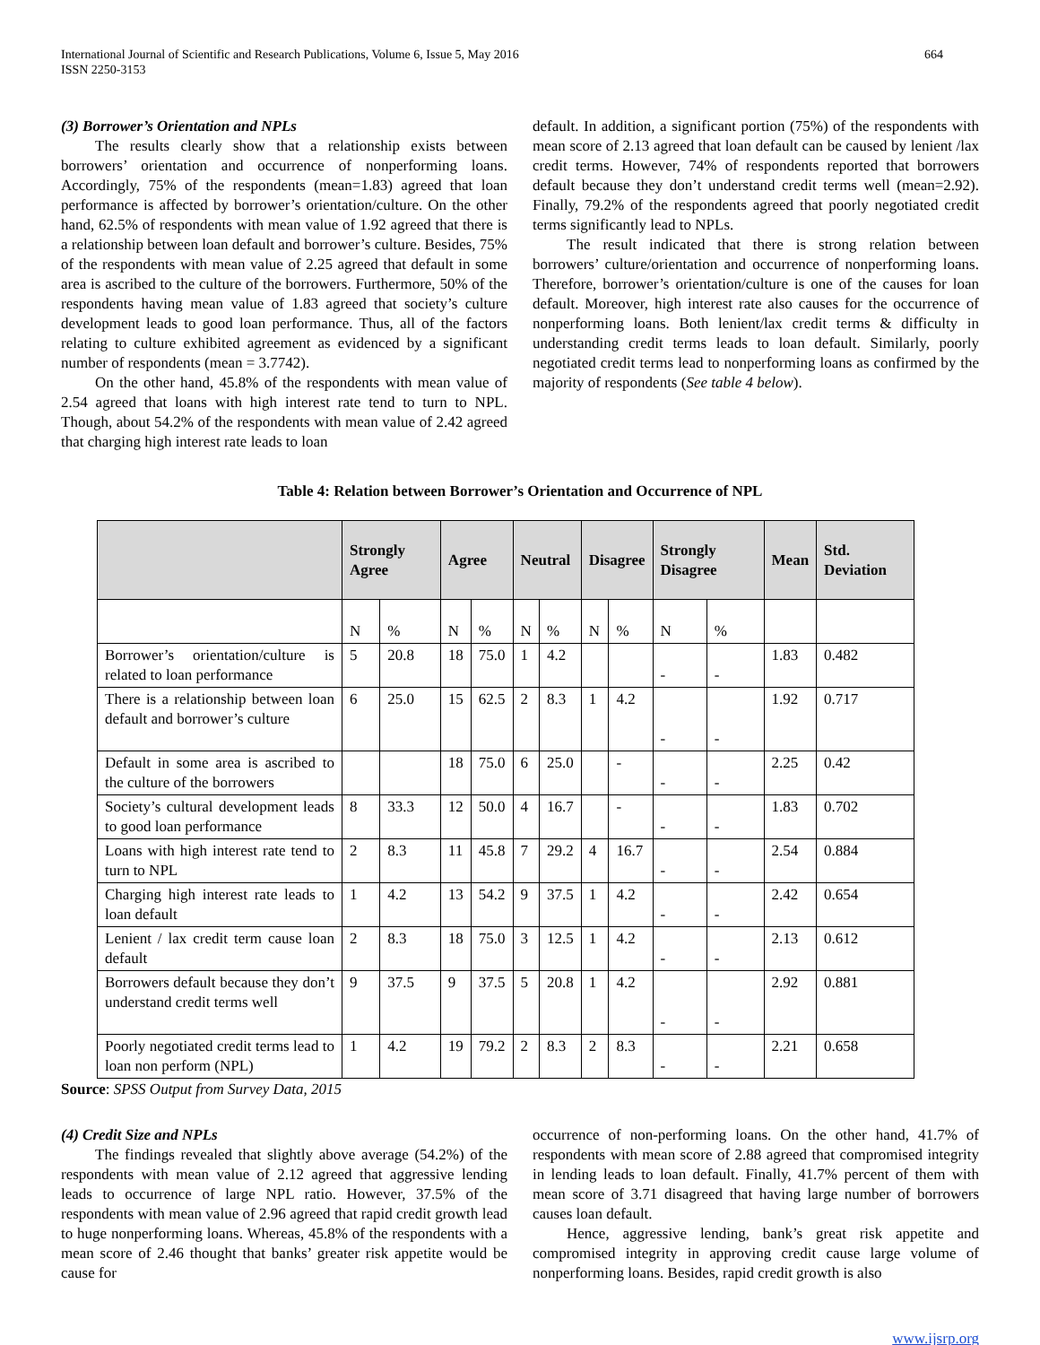International Journal of Scientific and Research Publications, Volume 6, Issue 5, May 2016
ISSN 2250-3153
664
(3) Borrower’s Orientation and NPLs
The results clearly show that a relationship exists between borrowers’ orientation and occurrence of nonperforming loans. Accordingly, 75% of the respondents (mean=1.83) agreed that loan performance is affected by borrower’s orientation/culture. On the other hand, 62.5% of respondents with mean value of 1.92 agreed that there is a relationship between loan default and borrower’s culture. Besides, 75% of the respondents with mean value of 2.25 agreed that default in some area is ascribed to the culture of the borrowers. Furthermore, 50% of the respondents having mean value of 1.83 agreed that society’s culture development leads to good loan performance. Thus, all of the factors relating to culture exhibited agreement as evidenced by a significant number of respondents (mean = 3.7742).
On the other hand, 45.8% of the respondents with mean value of 2.54 agreed that loans with high interest rate tend to turn to NPL. Though, about 54.2% of the respondents with mean value of 2.42 agreed that charging high interest rate leads to loan
default. In addition, a significant portion (75%) of the respondents with mean score of 2.13 agreed that loan default can be caused by lenient /lax credit terms. However, 74% of respondents reported that borrowers default because they don’t understand credit terms well (mean=2.92). Finally, 79.2% of the respondents agreed that poorly negotiated credit terms significantly lead to NPLs.
The result indicated that there is strong relation between borrowers’ culture/orientation and occurrence of nonperforming loans. Therefore, borrower’s orientation/culture is one of the causes for loan default. Moreover, high interest rate also causes for the occurrence of nonperforming loans. Both lenient/lax credit terms & difficulty in understanding credit terms leads to loan default. Similarly, poorly negotiated credit terms lead to nonperforming loans as confirmed by the majority of respondents (See table 4 below).
Table 4: Relation between Borrower’s Orientation and Occurrence of NPL
| | Strongly Agree | | Agree | | Neutral | | Disagree | | Strongly Disagree | | Mean | Std. Deviation |
| --- | --- | --- | --- | --- | --- | --- | --- | --- | --- | --- | --- | --- |
| | N | % | N | % | N | % | N | % | N | % | | |
| Borrower’s orientation/culture is related to loan performance | 5 | 20.8 | 18 | 75.0 | 1 | 4.2 | | | - | - | 1.83 | 0.482 |
| There is a relationship between loan default and borrower’s culture | 6 | 25.0 | 15 | 62.5 | 2 | 8.3 | 1 | 4.2 | - | - | 1.92 | 0.717 |
| Default in some area is ascribed to the culture of the borrowers | | | 18 | 75.0 | 6 | 25.0 | | - | - | - | 2.25 | 0.42 |
| Society’s cultural development leads to good loan performance | 8 | 33.3 | 12 | 50.0 | 4 | 16.7 | | - | - | - | 1.83 | 0.702 |
| Loans with high interest rate tend to turn to NPL | 2 | 8.3 | 11 | 45.8 | 7 | 29.2 | 4 | 16.7 | - | - | 2.54 | 0.884 |
| Charging high interest rate leads to loan default | 1 | 4.2 | 13 | 54.2 | 9 | 37.5 | 1 | 4.2 | - | - | 2.42 | 0.654 |
| Lenient / lax credit term cause loan default | 2 | 8.3 | 18 | 75.0 | 3 | 12.5 | 1 | 4.2 | - | - | 2.13 | 0.612 |
| Borrowers default because they don’t understand credit terms well | 9 | 37.5 | 9 | 37.5 | 5 | 20.8 | 1 | 4.2 | - | - | 2.92 | 0.881 |
| Poorly negotiated credit terms lead to loan non perform (NPL) | 1 | 4.2 | 19 | 79.2 | 2 | 8.3 | 2 | 8.3 | - | - | 2.21 | 0.658 |
Source: SPSS Output from Survey Data, 2015
(4) Credit Size and NPLs
The findings revealed that slightly above average (54.2%) of the respondents with mean value of 2.12 agreed that aggressive lending leads to occurrence of large NPL ratio. However, 37.5% of the respondents with mean value of 2.96 agreed that rapid credit growth lead to huge nonperforming loans. Whereas, 45.8% of the respondents with a mean score of 2.46 thought that banks’ greater risk appetite would be cause for
occurrence of non-performing loans. On the other hand, 41.7% of respondents with mean score of 2.88 agreed that compromised integrity in lending leads to loan default. Finally, 41.7% percent of them with mean score of 3.71 disagreed that having large number of borrowers causes loan default.
Hence, aggressive lending, bank’s great risk appetite and compromised integrity in approving credit cause large volume of nonperforming loans. Besides, rapid credit growth is also
www.ijsrp.org